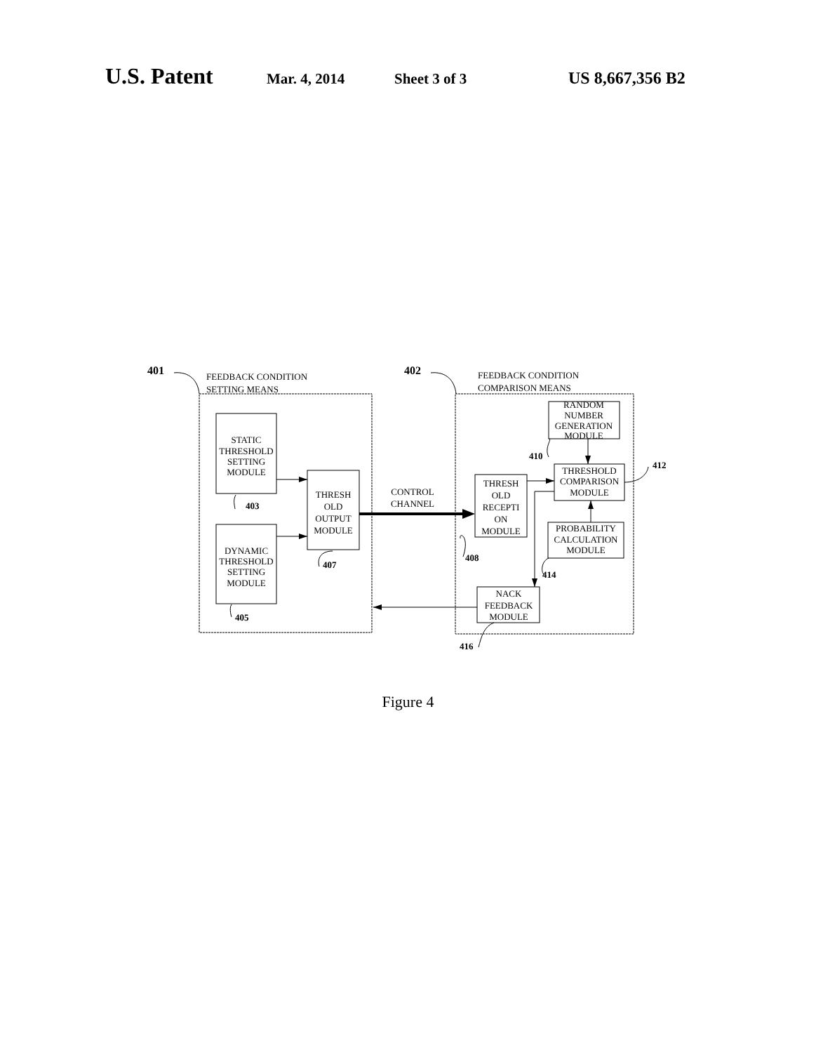U.S. Patent
Mar. 4, 2014 Sheet 3 of 3 US 8,667,356 B2
401
FEEDBACK CONDITION
SETTING MEANS
402
FEEDBACK CONDITION
COMPARISON MEANS
STATIC
THRESHOLD
SETTING
MODULE
DYNAMIC
THRESHOLD
SETTING
MODULE
THRESH
OLD
OUTPUT
MODULE
CONTROL
CHANNEL
THRESH
OLD
RECEPTI
ON
MODULE
RANDOM
NUMBER
GENERATION
MODULE
THRESHOLD
COMPARISON
MODULE
PROBABILITY
CALCULATION
MODULE
NACK
FEEDBACK
MODULE
403
405
407
408
410
412
414
416
Figure 4